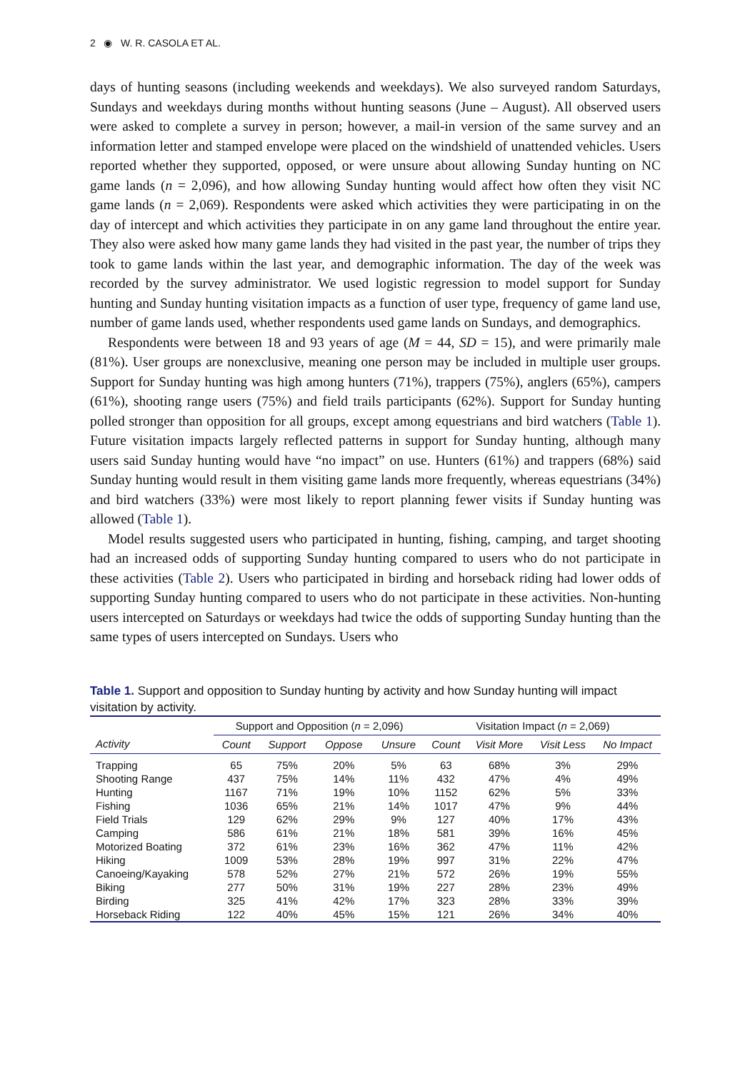2 ◉ W. R. CASOLA ET AL.
days of hunting seasons (including weekends and weekdays). We also surveyed random Saturdays, Sundays and weekdays during months without hunting seasons (June – August). All observed users were asked to complete a survey in person; however, a mail-in version of the same survey and an information letter and stamped envelope were placed on the windshield of unattended vehicles. Users reported whether they supported, opposed, or were unsure about allowing Sunday hunting on NC game lands (n = 2,096), and how allowing Sunday hunting would affect how often they visit NC game lands (n = 2,069). Respondents were asked which activities they were participating in on the day of intercept and which activities they participate in on any game land throughout the entire year. They also were asked how many game lands they had visited in the past year, the number of trips they took to game lands within the last year, and demographic information. The day of the week was recorded by the survey administrator. We used logistic regression to model support for Sunday hunting and Sunday hunting visitation impacts as a function of user type, frequency of game land use, number of game lands used, whether respondents used game lands on Sundays, and demographics.
Respondents were between 18 and 93 years of age (M = 44, SD = 15), and were primarily male (81%). User groups are nonexclusive, meaning one person may be included in multiple user groups. Support for Sunday hunting was high among hunters (71%), trappers (75%), anglers (65%), campers (61%), shooting range users (75%) and field trails participants (62%). Support for Sunday hunting polled stronger than opposition for all groups, except among equestrians and bird watchers (Table 1). Future visitation impacts largely reflected patterns in support for Sunday hunting, although many users said Sunday hunting would have “no impact” on use. Hunters (61%) and trappers (68%) said Sunday hunting would result in them visiting game lands more frequently, whereas equestrians (34%) and bird watchers (33%) were most likely to report planning fewer visits if Sunday hunting was allowed (Table 1).
Model results suggested users who participated in hunting, fishing, camping, and target shooting had an increased odds of supporting Sunday hunting compared to users who do not participate in these activities (Table 2). Users who participated in birding and horseback riding had lower odds of supporting Sunday hunting compared to users who do not participate in these activities. Non-hunting users intercepted on Saturdays or weekdays had twice the odds of supporting Sunday hunting than the same types of users intercepted on Sundays. Users who
Table 1. Support and opposition to Sunday hunting by activity and how Sunday hunting will impact visitation by activity.
| | Support and Opposition ( n = 2,096) | | | | Visitation Impact ( n = 2,069) | | | |
| --- | --- | --- | --- | --- | --- | --- | --- | --- |
| Activity | Count | Support | Oppose | Unsure | Count | Visit More | Visit Less | No Impact |
| Trapping | 65 | 75% | 20% | 5% | 63 | 68% | 3% | 29% |
| Shooting Range | 437 | 75% | 14% | 11% | 432 | 47% | 4% | 49% |
| Hunting | 1167 | 71% | 19% | 10% | 1152 | 62% | 5% | 33% |
| Fishing | 1036 | 65% | 21% | 14% | 1017 | 47% | 9% | 44% |
| Field Trials | 129 | 62% | 29% | 9% | 127 | 40% | 17% | 43% |
| Camping | 586 | 61% | 21% | 18% | 581 | 39% | 16% | 45% |
| Motorized Boating | 372 | 61% | 23% | 16% | 362 | 47% | 11% | 42% |
| Hiking | 1009 | 53% | 28% | 19% | 997 | 31% | 22% | 47% |
| Canoeing/Kayaking | 578 | 52% | 27% | 21% | 572 | 26% | 19% | 55% |
| Biking | 277 | 50% | 31% | 19% | 227 | 28% | 23% | 49% |
| Birding | 325 | 41% | 42% | 17% | 323 | 28% | 33% | 39% |
| Horseback Riding | 122 | 40% | 45% | 15% | 121 | 26% | 34% | 40% |